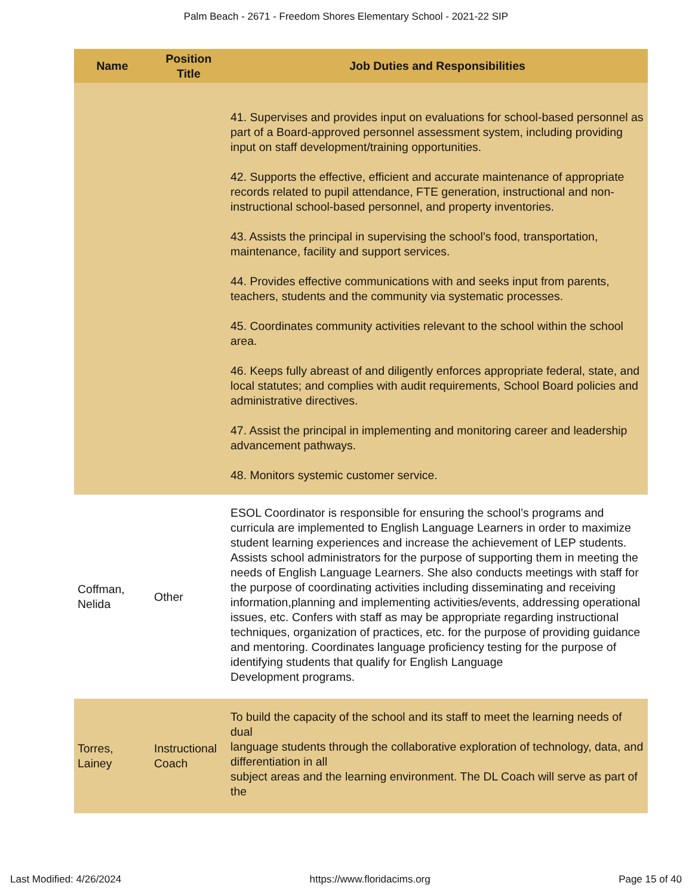Palm Beach - 2671 - Freedom Shores Elementary School - 2021-22 SIP
| Name | Position Title | Job Duties and Responsibilities |
| --- | --- | --- |
| | | 41. Supervises and provides input on evaluations for school-based personnel as part of a Board-approved personnel assessment system, including providing input on staff development/training opportunities. 42. Supports the effective, efficient and accurate maintenance of appropriate records related to pupil attendance, FTE generation, instructional and non-instructional school-based personnel, and property inventories. 43. Assists the principal in supervising the school’s food, transportation, maintenance, facility and support services. 44. Provides effective communications with and seeks input from parents, teachers, students and the community via systematic processes. 45. Coordinates community activities relevant to the school within the school area. 46. Keeps fully abreast of and diligently enforces appropriate federal, state, and local statutes; and complies with audit requirements, School Board policies and administrative directives. 47. Assist the principal in implementing and monitoring career and leadership advancement pathways. 48. Monitors systemic customer service. |
| Coffman, Nelida | Other | ESOL Coordinator is responsible for ensuring the school’s programs and curricula are implemented to English Language Learners in order to maximize student learning experiences and increase the achievement of LEP students. Assists school administrators for the purpose of supporting them in meeting the needs of English Language Learners. She also conducts meetings with staff for the purpose of coordinating activities including disseminating and receiving information,planning and implementing activities/events, addressing operational issues, etc. Confers with staff as may be appropriate regarding instructional techniques, organization of practices, etc. for the purpose of providing guidance and mentoring. Coordinates language proficiency testing for the purpose of identifying students that qualify for English Language Development programs. |
| Torres, Lainey | Instructional Coach | To build the capacity of the school and its staff to meet the learning needs of dual language students through the collaborative exploration of technology, data, and differentiation in all subject areas and the learning environment. The DL Coach will serve as part of the |
Last Modified: 4/26/2024 https://www.floridacims.org Page 15 of 40